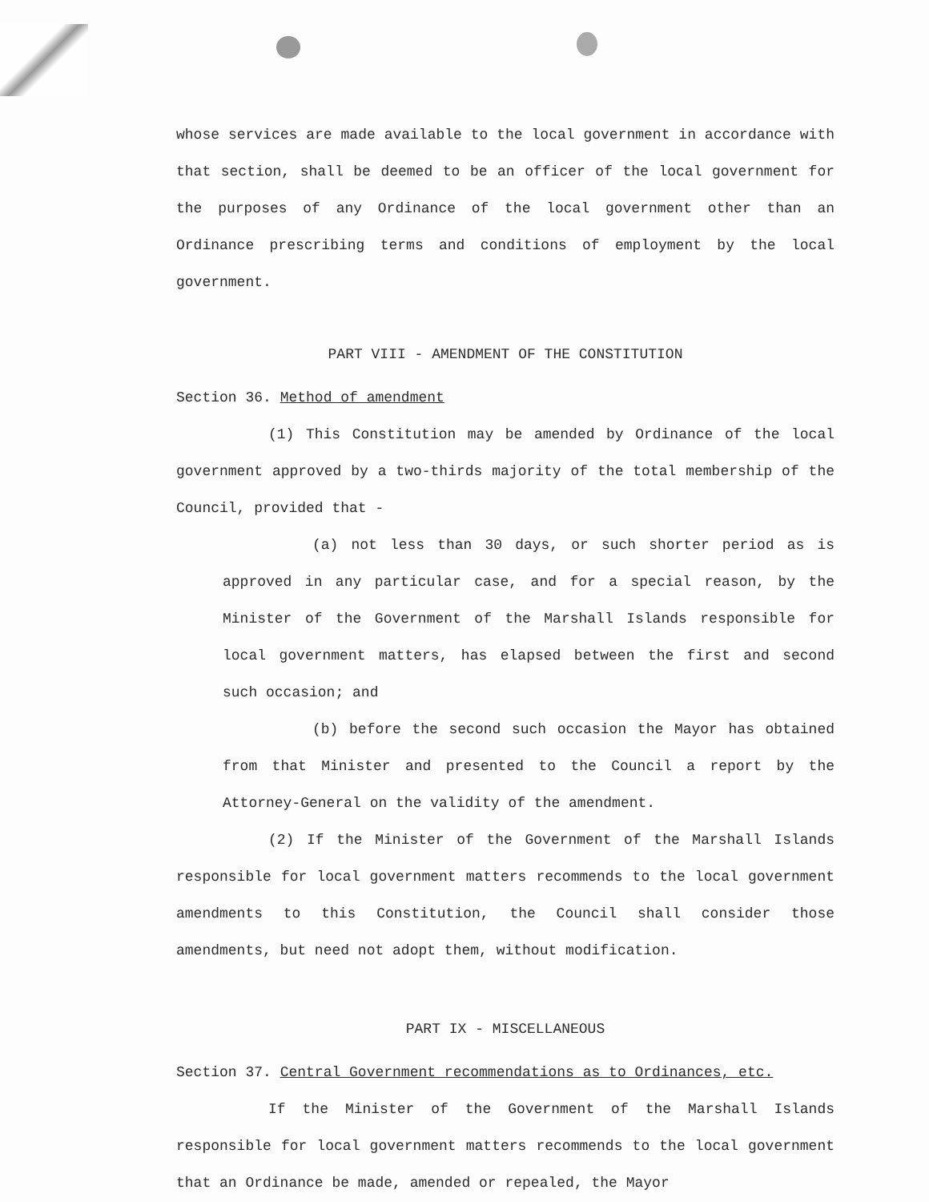whose services are made available to the local government in accordance with that section, shall be deemed to be an officer of the local government for the purposes of any Ordinance of the local government other than an Ordinance prescribing terms and conditions of employment by the local government.
PART VIII - AMENDMENT OF THE CONSTITUTION
Section 36. Method of amendment
(1) This Constitution may be amended by Ordinance of the local government approved by a two-thirds majority of the total membership of the Council, provided that -
(a) not less than 30 days, or such shorter period as is approved in any particular case, and for a special reason, by the Minister of the Government of the Marshall Islands responsible for local government matters, has elapsed between the first and second such occasion; and
(b) before the second such occasion the Mayor has obtained from that Minister and presented to the Council a report by the Attorney-General on the validity of the amendment.
(2) If the Minister of the Government of the Marshall Islands responsible for local government matters recommends to the local government amendments to this Constitution, the Council shall consider those amendments, but need not adopt them, without modification.
PART IX - MISCELLANEOUS
Section 37. Central Government recommendations as to Ordinances, etc.
If the Minister of the Government of the Marshall Islands responsible for local government matters recommends to the local government that an Ordinance be made, amended or repealed, the Mayor